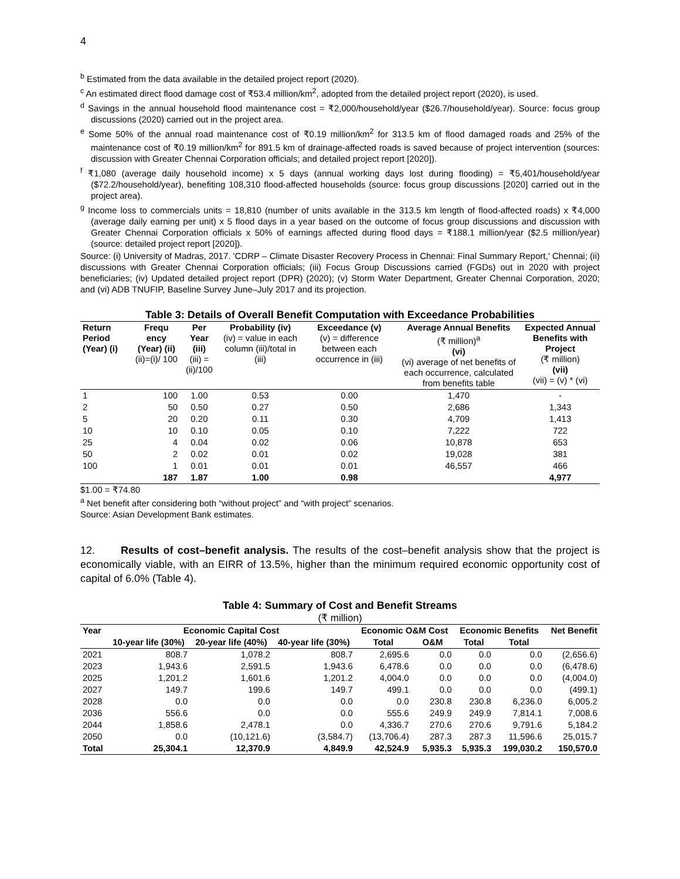4
<sup>b</sup> Estimated from the data available in the detailed project report (2020).
<sup>c</sup> An estimated direct flood damage cost of ₹53.4 million/km<sup>2</sup>, adopted from the detailed project report (2020), is used.
<sup>d</sup> Savings in the annual household flood maintenance cost = ₹2,000/household/year ($26.7/household/year). Source: focus group discussions (2020) carried out in the project area.
<sup>e</sup> Some 50% of the annual road maintenance cost of ₹0.19 million/km<sup>2</sup> for 313.5 km of flood damaged roads and 25% of the maintenance cost of ₹0.19 million/km<sup>2</sup> for 891.5 km of drainage-affected roads is saved because of project intervention (sources: discussion with Greater Chennai Corporation officials; and detailed project report [2020]).
<sup>f</sup> ₹1,080 (average daily household income) x 5 days (annual working days lost during flooding) = ₹5,401/household/year ($72.2/household/year), benefiting 108,310 flood-affected households (source: focus group discussions [2020] carried out in the project area).
<sup>g</sup> Income loss to commercials units = 18,810 (number of units available in the 313.5 km length of flood-affected roads) x ₹4,000 (average daily earning per unit) x 5 flood days in a year based on the outcome of focus group discussions and discussion with Greater Chennai Corporation officials x 50% of earnings affected during flood days = ₹188.1 million/year ($2.5 million/year) (source: detailed project report [2020]).
Source: (i) University of Madras, 2017. 'CDRP – Climate Disaster Recovery Process in Chennai: Final Summary Report,' Chennai; (ii) discussions with Greater Chennai Corporation officials; (iii) Focus Group Discussions carried (FGDs) out in 2020 with project beneficiaries; (iv) Updated detailed project report (DPR) (2020); (v) Storm Water Department, Greater Chennai Corporation, 2020; and (vi) ADB TNUFIP, Baseline Survey June–July 2017 and its projection.
Table 3: Details of Overall Benefit Computation with Exceedance Probabilities
| Return Period (Year) (i) | Frequ ency (Year) (ii) (ii)=(i)/ 100 | Per Year (iii) (iii) = (ii)/100 | Probability (iv) (iv) = value in each column (iii)/total in (iii) | Exceedance (v) (v) = difference between each occurrence in (iii) | Average Annual Benefits (₹ million)<sup>a</sup> (vi) (vi) average of net benefits of each occurrence, calculated from benefits table | Expected Annual Benefits with Project (₹ million) (vii) (vii) = (v) * (vi) |
| --- | --- | --- | --- | --- | --- | --- |
| 1 | 100 | 1.00 | 0.53 | 0.00 | 1,470 | - |
| 2 | 50 | 0.50 | 0.27 | 0.50 | 2,686 | 1,343 |
| 5 | 20 | 0.20 | 0.11 | 0.30 | 4,709 | 1,413 |
| 10 | 10 | 0.10 | 0.05 | 0.10 | 7,222 | 722 |
| 25 | 4 | 0.04 | 0.02 | 0.06 | 10,878 | 653 |
| 50 | 2 | 0.02 | 0.01 | 0.02 | 19,028 | 381 |
| 100 | 1 | 0.01 | 0.01 | 0.01 | 46,557 | 466 |
| | 187 | 1.87 | 1.00 | 0.98 | | 4,977 |
$1.00 = ₹74.80
<sup>a</sup> Net benefit after considering both “without project” and “with project” scenarios.
Source: Asian Development Bank estimates.
12. Results of cost–benefit analysis. The results of the cost–benefit analysis show that the project is economically viable, with an EIRR of 13.5%, higher than the minimum required economic opportunity cost of capital of 6.0% (Table 4).
Table 4: Summary of Cost and Benefit Streams
(₹ million)
| Year | Economic Capital Cost | | | Economic O&M Cost | | Economic Benefits | | Net Benefit |
| --- | --- | --- | --- | --- | --- | --- | --- | --- |
| | 10-year life (30%) | 20-year life (40%) | 40-year life (30%) | Total | O&M | Total | Total | |
| 2021 | 808.7 | 1,078.2 | 808.7 | 2,695.6 | 0.0 | 0.0 | 0.0 | (2,656.6) |
| 2023 | 1,943.6 | 2,591.5 | 1,943.6 | 6,478.6 | 0.0 | 0.0 | 0.0 | (6,478.6) |
| 2025 | 1,201.2 | 1,601.6 | 1,201.2 | 4,004.0 | 0.0 | 0.0 | 0.0 | (4,004.0) |
| 2027 | 149.7 | 199.6 | 149.7 | 499.1 | 0.0 | 0.0 | 0.0 | (499.1) |
| 2028 | 0.0 | 0.0 | 0.0 | 0.0 | 230.8 | 230.8 | 6,236.0 | 6,005.2 |
| 2036 | 556.6 | 0.0 | 0.0 | 555.6 | 249.9 | 249.9 | 7,814.1 | 7,008.6 |
| 2044 | 1,858.6 | 2,478.1 | 0.0 | 4,336.7 | 270.6 | 270.6 | 9,791.6 | 5,184.2 |
| 2050 | 0.0 | (10,121.6) | (3,584.7) | (13,706.4) | 287.3 | 287.3 | 11,596.6 | 25,015.7 |
| Total | 25,304.1 | 12,370.9 | 4,849.9 | 42,524.9 | 5,935.3 | 5,935.3 | 199,030.2 | 150,570.0 |